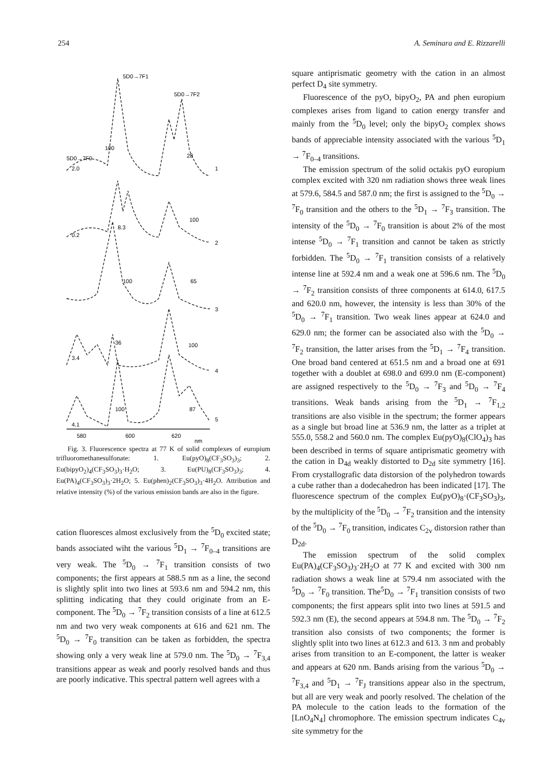254 A. Seminara and E. Rizzarelli
5D0→7F1
5D0→7F2
5D0→7F0
100
28
100
8.3
65
100
36
100
100
87
2.0
0.2
3.4
4.1
1
2
3
4
5
580
600
620
nm
Fig. 3. Fluorescence spectra at 77 K of solid complexes of europium trifluoromethanesulfonate: 1. Eu(pyO)<sub>8</sub>(CF<sub>3</sub>SO<sub>3</sub>)<sub>3</sub>; 2. Eu(bipyO<sub>2</sub>)<sub>4</sub>(CF<sub>3</sub>SO<sub>3</sub>)<sub>3</sub>·H<sub>2</sub>O; 3. Eu(PU)<sub>8</sub>(CF<sub>3</sub>SO<sub>3</sub>)<sub>3</sub>; 4. Eu(PA)<sub>4</sub>(CF<sub>3</sub>SO<sub>3</sub>)<sub>3</sub>·2H<sub>2</sub>O; 5. Eu(phen)<sub>2</sub>(CF<sub>3</sub>SO<sub>3</sub>)<sub>3</sub>·4H<sub>2</sub>O. Attribution and relative intensity (%) of the various emission bands are also in the figure.
cation fluoresces almost exclusively from the <sup>5</sup>D<sub>0</sub> excited state; bands associated wiht the various <sup>5</sup>D<sub>1</sub> → <sup>7</sup>F<sub>0–4</sub> transitions are very weak. The <sup>5</sup>D<sub>0</sub> → <sup>7</sup>F<sub>1</sub> transition consists of two components; the first appears at 588.5 nm as a line, the second is slightly split into two lines at 593.6 nm and 594.2 nm, this splitting indicating that they could originate from an E-component. The <sup>5</sup>D<sub>0</sub> → <sup>7</sup>F<sub>2</sub> transition consists of a line at 612.5 nm and two very weak components at 616 and 621 nm. The <sup>5</sup>D<sub>0</sub> → <sup>7</sup>F<sub>0</sub> transition can be taken as forbidden, the spectra showing only a very weak line at 579.0 nm. The <sup>5</sup>D<sub>0</sub> → <sup>7</sup>F<sub>3,4</sub> transitions appear as weak and poorly resolved bands and thus are poorly indicative. This spectral pattern well agrees with a
square antiprismatic geometry with the cation in an almost perfect D<sub>4</sub> site symmetry.
Fluorescence of the pyO, bipyO<sub>2</sub>, PA and phen europium complexes arises from ligand to cation energy transfer and mainly from the <sup>5</sup>D<sub>0</sub> level; only the bipyO<sub>2</sub> complex shows bands of appreciable intensity associated with the various <sup>5</sup>D<sub>1</sub> → <sup>7</sup>F<sub>0–4</sub> transitions.
The emission spectrum of the solid octakis pyO europium complex excited with 320 nm radiation shows three weak lines at 579.6, 584.5 and 587.0 nm; the first is assigned to the <sup>5</sup>D<sub>0</sub> → <sup>7</sup>F<sub>0</sub> transition and the others to the <sup>5</sup>D<sub>1</sub> → <sup>7</sup>F<sub>3</sub> transition. The intensity of the <sup>5</sup>D<sub>0</sub> → <sup>7</sup>F<sub>0</sub> transition is about 2% of the most intense <sup>5</sup>D<sub>0</sub> → <sup>7</sup>F<sub>1</sub> transition and cannot be taken as strictly forbidden. The <sup>5</sup>D<sub>0</sub> → <sup>7</sup>F<sub>1</sub> transition consists of a relatively intense line at 592.4 nm and a weak one at 596.6 nm. The <sup>5</sup>D<sub>0</sub> → <sup>7</sup>F<sub>2</sub> transition consists of three components at 614.0, 617.5 and 620.0 nm, however, the intensity is less than 30% of the <sup>5</sup>D<sub>0</sub> → <sup>7</sup>F<sub>1</sub> transition. Two weak lines appear at 624.0 and 629.0 nm; the former can be associated also with the <sup>5</sup>D<sub>0</sub> → <sup>7</sup>F<sub>2</sub> transition, the latter arises from the <sup>5</sup>D<sub>1</sub> → <sup>7</sup>F<sub>4</sub> transition. One broad band centered at 651.5 nm and a broad one at 691 together with a doublet at 698.0 and 699.0 nm (E-component) are assigned respectively to the <sup>5</sup>D<sub>0</sub> → <sup>7</sup>F<sub>3</sub> and <sup>5</sup>D<sub>0</sub> → <sup>7</sup>F<sub>4</sub> transitions. Weak bands arising from the <sup>5</sup>D<sub>1</sub> → <sup>7</sup>F<sub>1,2</sub> transitions are also visible in the spectrum; the former appears as a single but broad line at 536.9 nm, the latter as a triplet at 555.0, 558.2 and 560.0 nm. The complex Eu(pyO)<sub>8</sub>(ClO<sub>4</sub>)<sub>3</sub> has been described in terms of square antiprismatic geometry with the cation in D<sub>4d</sub> weakly distorted to D<sub>2d</sub> site symmetry [16]. From crystallografic data distorsion of the polyhedron towards a cube rather than a dodecahedron has been indicated [17]. The fluorescence spectrum of the complex Eu(pyO)<sub>8</sub>·(CF<sub>3</sub>SO<sub>3</sub>)<sub>3</sub>, by the multiplicity of the <sup>5</sup>D<sub>0</sub> → <sup>7</sup>F<sub>2</sub> transition and the intensity of the <sup>5</sup>D<sub>0</sub> → <sup>7</sup>F<sub>0</sub> transition, indicates C<sub>2v</sub> distorsion rather than D<sub>2d</sub>.
The emission spectrum of the solid complex Eu(PA)<sub>4</sub>(CF<sub>3</sub>SO<sub>3</sub>)<sub>3</sub>·2H<sub>2</sub>O at 77 K and excited with 300 nm radiation shows a weak line at 579.4 nm associated with the <sup>5</sup>D<sub>0</sub> → <sup>7</sup>F<sub>0</sub> transition. The<sup>5</sup>D<sub>0</sub> → <sup>7</sup>F<sub>1</sub> transition consists of two components; the first appears split into two lines at 591.5 and 592.3 nm (E), the second appears at 594.8 nm. The <sup>5</sup>D<sub>0</sub> → <sup>7</sup>F<sub>2</sub> transition also consists of two components; the former is slightly split into two lines at 612.3 and 613. 3 nm and probably arises from transition to an E-component, the latter is weaker and appears at 620 nm. Bands arising from the various <sup>5</sup>D<sub>0</sub> → <sup>7</sup>F<sub>3,4</sub> and <sup>5</sup>D<sub>1</sub> → <sup>7</sup>F<sub>J</sub> transitions appear also in the spectrum, but all are very weak and poorly resolved. The chelation of the PA molecule to the cation leads to the formation of the [LnO<sub>4</sub>N<sub>4</sub>] chromophore. The emission spectrum indicates C<sub>4v</sub> site symmetry for the